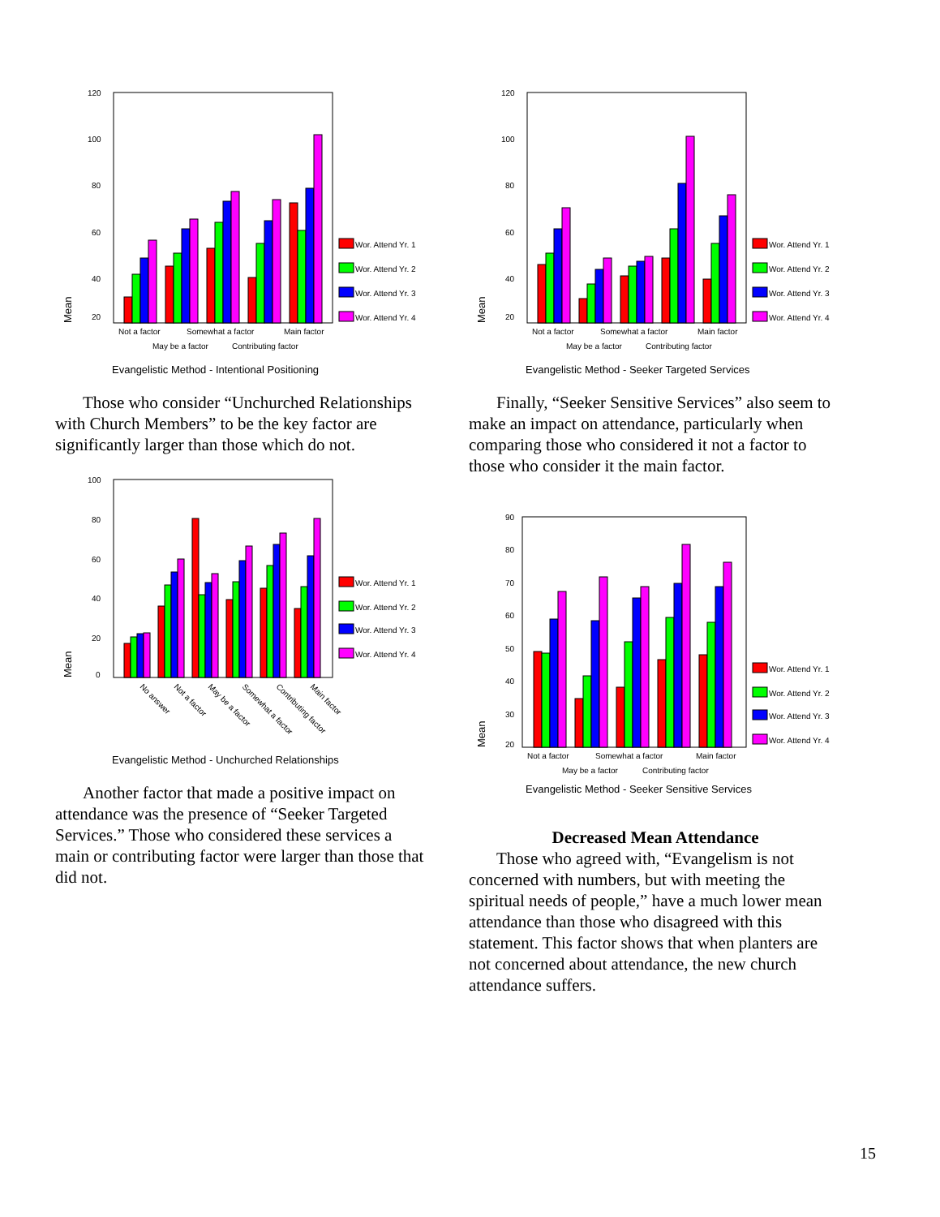120
100
80
60
40
20
Mean
Not a factor
Somewhat a factor
Main factor
May be a factor
Contributing factor
Wor. Attend Yr. 1
Wor. Attend Yr. 2
Wor. Attend Yr. 3
Wor. Attend Yr. 4
Evangelistic Method - Intentional Positioning
Those who consider “Unchurched Relationships with Church Members” to be the key factor are significantly larger than those which do not.
100
80
60
40
20
0
Mean
No answer
Not a factor
May be a factor
Somewhat a factor
Contributing factor
Main factor
Wor. Attend Yr. 1
Wor. Attend Yr. 2
Wor. Attend Yr. 3
Wor. Attend Yr. 4
Evangelistic Method - Unchurched Relationships
Another factor that made a positive impact on attendance was the presence of “Seeker Targeted Services.” Those who considered these services a main or contributing factor were larger than those that did not.
120
100
80
60
40
20
Mean
Not a factor
Somewhat a factor
Main factor
May be a factor
Contributing factor
Wor. Attend Yr. 1
Wor. Attend Yr. 2
Wor. Attend Yr. 3
Wor. Attend Yr. 4
Evangelistic Method - Seeker Targeted Services
Finally, “Seeker Sensitive Services” also seem to make an impact on attendance, particularly when comparing those who considered it not a factor to those who consider it the main factor.
90
80
70
60
50
40
30
20
Mean
Not a factor
Somewhat a factor
Main factor
May be a factor
Contributing factor
Wor. Attend Yr. 1
Wor. Attend Yr. 2
Wor. Attend Yr. 3
Wor. Attend Yr. 4
Evangelistic Method - Seeker Sensitive Services
Decreased Mean Attendance
Those who agreed with, “Evangelism is not concerned with numbers, but with meeting the spiritual needs of people,” have a much lower mean attendance than those who disagreed with this statement. This factor shows that when planters are not concerned about attendance, the new church attendance suffers.
15